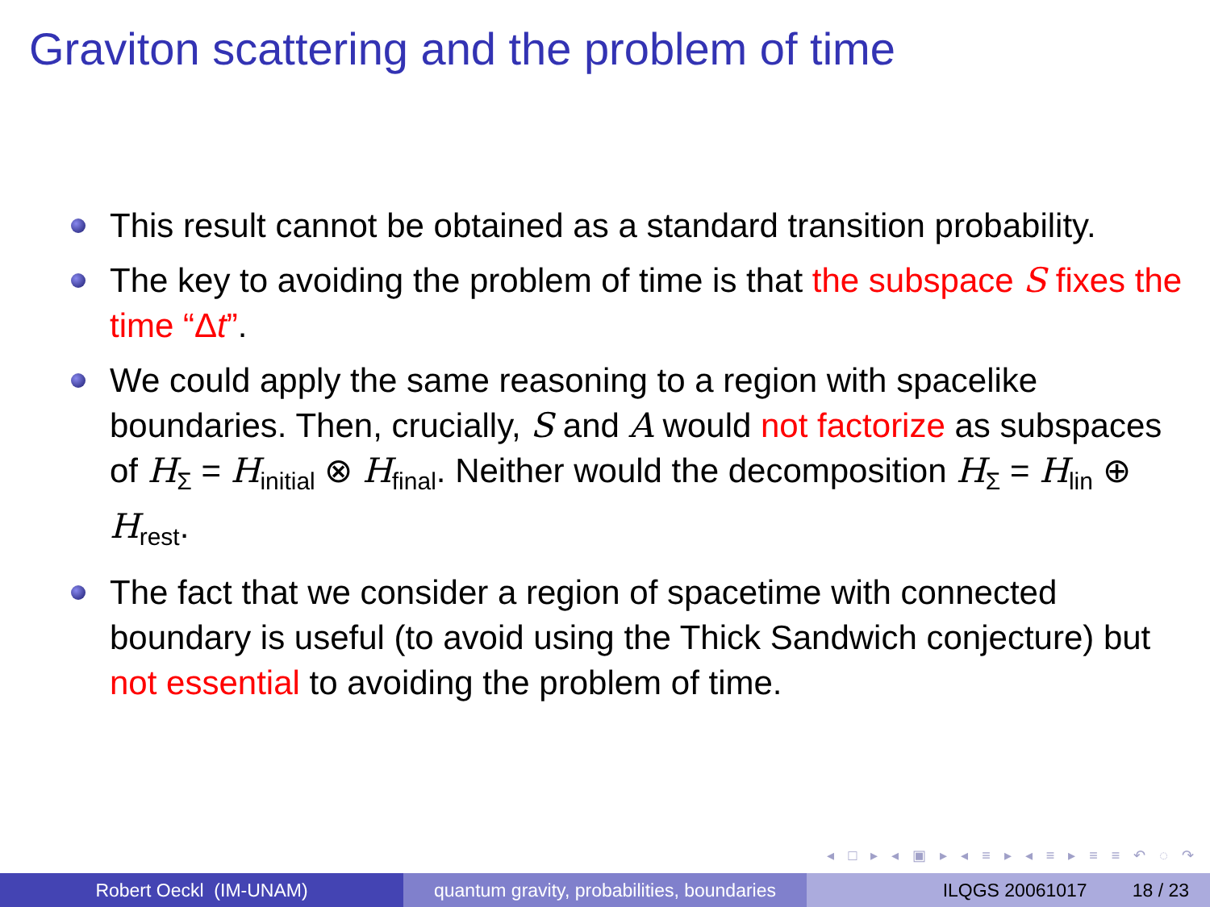Graviton scattering and the problem of time
This result cannot be obtained as a standard transition probability.
The key to avoiding the problem of time is that the subspace S fixes the time “Δt”.
We could apply the same reasoning to a region with spacelike boundaries. Then, crucially, S and A would not factorize as subspaces of H<sub>Σ</sub> = H<sub>initial</sub> ⊗ H<sub>final</sub>. Neither would the decomposition H<sub>Σ</sub> = H<sub>lin</sub> ⊕ H<sub>rest</sub>.
The fact that we consider a region of spacetime with connected boundary is useful (to avoid using the Thick Sandwich conjecture) but not essential to avoiding the problem of time.
◂ □ ▸ ◂ ▣ ▸ ◂ ≡ ▸ ◂ ≡ ▸ ≡ ≡ ↶ ◌ ↷
Robert Oeckl (IM-UNAM) quantum gravity, probabilities, boundaries
ILQGS 20061017 18 / 23